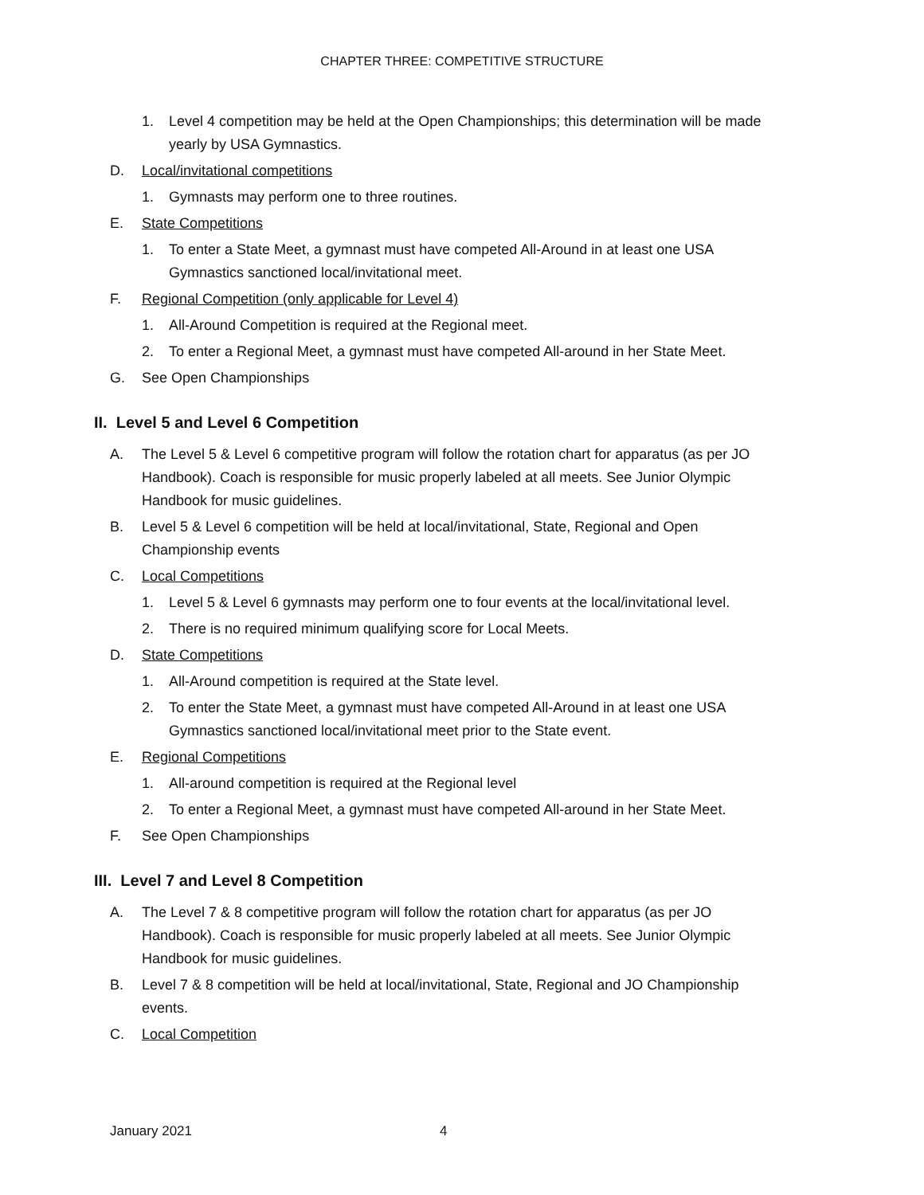CHAPTER THREE: COMPETITIVE STRUCTURE
1. Level 4 competition may be held at the Open Championships; this determination will be made yearly by USA Gymnastics.
D. Local/invitational competitions
1. Gymnasts may perform one to three routines.
E. State Competitions
1. To enter a State Meet, a gymnast must have competed All-Around in at least one USA Gymnastics sanctioned local/invitational meet.
F. Regional Competition (only applicable for Level 4)
1. All-Around Competition is required at the Regional meet.
2. To enter a Regional Meet, a gymnast must have competed All-around in her State Meet.
G. See Open Championships
II. Level 5 and Level 6 Competition
A. The Level 5 & Level 6 competitive program will follow the rotation chart for apparatus (as per JO Handbook). Coach is responsible for music properly labeled at all meets. See Junior Olympic Handbook for music guidelines.
B. Level 5 & Level 6 competition will be held at local/invitational, State, Regional and Open Championship events
C. Local Competitions
1. Level 5 & Level 6 gymnasts may perform one to four events at the local/invitational level.
2. There is no required minimum qualifying score for Local Meets.
D. State Competitions
1. All-Around competition is required at the State level.
2. To enter the State Meet, a gymnast must have competed All-Around in at least one USA Gymnastics sanctioned local/invitational meet prior to the State event.
E. Regional Competitions
1. All-around competition is required at the Regional level
2. To enter a Regional Meet, a gymnast must have competed All-around in her State Meet.
F. See Open Championships
III. Level 7 and Level 8 Competition
A. The Level 7 & 8 competitive program will follow the rotation chart for apparatus (as per JO Handbook). Coach is responsible for music properly labeled at all meets. See Junior Olympic Handbook for music guidelines.
B. Level 7 & 8 competition will be held at local/invitational, State, Regional and JO Championship events.
C. Local Competition
January 2021 4